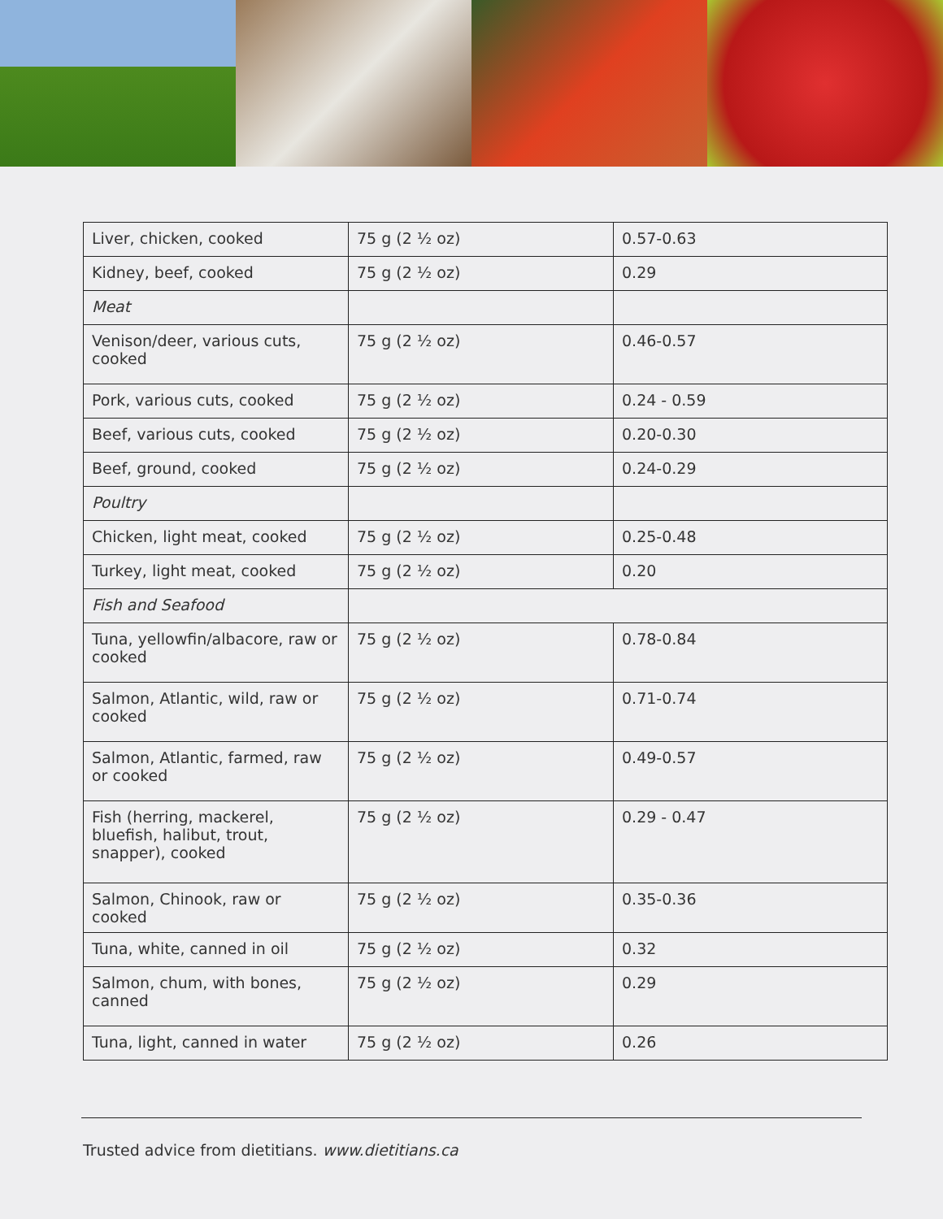| Liver, chicken, cooked | 75 g (2 ½ oz) | 0.57-0.63 |
| Kidney, beef, cooked | 75 g (2 ½ oz) | 0.29 |
| Meat | | |
| Venison/deer, various cuts, cooked | 75 g (2 ½ oz) | 0.46-0.57 |
| Pork, various cuts, cooked | 75 g (2 ½ oz) | 0.24 - 0.59 |
| Beef, various cuts, cooked | 75 g (2 ½ oz) | 0.20-0.30 |
| Beef, ground, cooked | 75 g (2 ½ oz) | 0.24-0.29 |
| Poultry | | |
| Chicken, light meat, cooked | 75 g (2 ½ oz) | 0.25-0.48 |
| Turkey, light meat, cooked | 75 g (2 ½ oz) | 0.20 |
| Fish and Seafood | | |
| Tuna, yellowfin/albacore, raw or cooked | 75 g (2 ½ oz) | 0.78-0.84 |
| Salmon, Atlantic, wild, raw or cooked | 75 g (2 ½ oz) | 0.71-0.74 |
| Salmon, Atlantic, farmed, raw or cooked | 75 g (2 ½ oz) | 0.49-0.57 |
| Fish (herring, mackerel, bluefish, halibut, trout, snapper), cooked | 75 g (2 ½ oz) | 0.29 - 0.47 |
| Salmon, Chinook, raw or cooked | 75 g (2 ½ oz) | 0.35-0.36 |
| Tuna, white, canned in oil | 75 g (2 ½ oz) | 0.32 |
| Salmon, chum, with bones, canned | 75 g (2 ½ oz) | 0.29 |
| Tuna, light, canned in water | 75 g (2 ½ oz) | 0.26 |
Trusted advice from dietitians. www.dietitians.ca